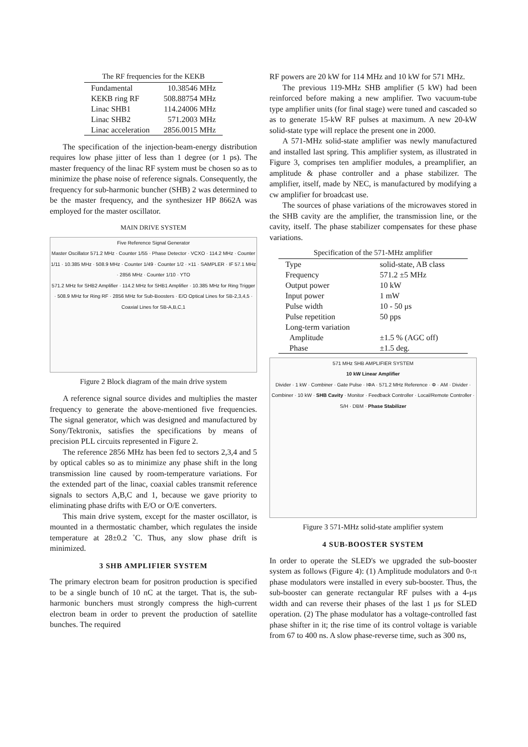The RF frequencies for the KEKB
| Fundamental | 10.38546 MHz |
| KEKB ring RF | 508.88754 MHz |
| Linac SHB1 | 114.24006 MHz |
| Linac SHB2 | 571.2003 MHz |
| Linac acceleration | 2856.0015 MHz |
The specification of the injection-beam-energy distribution requires low phase jitter of less than 1 degree (or 1 ps). The master frequency of the linac RF system must be chosen so as to minimize the phase noise of reference signals. Consequently, the frequency for sub-harmonic buncher (SHB) 2 was determined to be the master frequency, and the synthesizer HP 8662A was employed for the master oscillator.
MAIN DRIVE SYSTEM
Five Reference Signal Generator
Master Oscillator 571.2 MHz · Counter 1/55 · Phase Detector · VCXO · 114.2 MHz · Counter 1/11 · 10.385 MHz · 508.9 MHz · Counter 1/49 · Counter 1/2 · ×11 · SAMPLER · IF 57.1 MHz · 2856 MHz · Counter 1/10 · YTO
571.2 MHz for SHB2 Amplifier · 114.2 MHz for SHB1 Amplifier · 10.385 MHz for Ring Trigger · 508.9 MHz for Ring RF · 2856 MHz for Sub-Boosters · E/O Optical Lines for SB-2,3,4,5 · Coaxial Lines for SB-A,B,C,1
Figure 2 Block diagram of the main drive system
A reference signal source divides and multiplies the master frequency to generate the above-mentioned five frequencies. The signal generator, which was designed and manufactured by Sony/Tektronix, satisfies the specifications by means of precision PLL circuits represented in Figure 2.
The reference 2856 MHz has been fed to sectors 2,3,4 and 5 by optical cables so as to minimize any phase shift in the long transmission line caused by room-temperature variations. For the extended part of the linac, coaxial cables transmit reference signals to sectors A,B,C and 1, because we gave priority to eliminating phase drifts with E/O or O/E converters.
This main drive system, except for the master oscillator, is mounted in a thermostatic chamber, which regulates the inside temperature at 28±0.2 ˚C. Thus, any slow phase drift is minimized.
3 SHB AMPLIFIER SYSTEM
The primary electron beam for positron production is specified to be a single bunch of 10 nC at the target. That is, the sub-harmonic bunchers must strongly compress the high-current electron beam in order to prevent the production of satellite bunches. The required
RF powers are 20 kW for 114 MHz and 10 kW for 571 MHz.
The previous 119-MHz SHB amplifier (5 kW) had been reinforced before making a new amplifier. Two vacuum-tube type amplifier units (for final stage) were tuned and cascaded so as to generate 15-kW RF pulses at maximum. A new 20-kW solid-state type will replace the present one in 2000.
A 571-MHz solid-state amplifier was newly manufactured and installed last spring. This amplifier system, as illustrated in Figure 3, comprises ten amplifier modules, a preamplifier, an amplitude & phase controller and a phase stabilizer. The amplifier, itself, made by NEC, is manufactured by modifying a cw amplifier for broadcast use.
The sources of phase variations of the microwaves stored in the SHB cavity are the amplifier, the transmission line, or the cavity, itself. The phase stabilizer compensates for these phase variations.
Specification of the 571-MHz amplifier
| Type | solid-state, AB class |
| Frequency | 571.2 ±5 MHz |
| Output power | 10 kW |
| Input power | 1 mW |
| Pulse width | 10 - 50 μs |
| Pulse repetition | 50 pps |
| Long-term variation | |
| Amplitude | ±1.5 % (AGC off) |
| Phase | ±1.5 deg. |
571 MHz SHB AMPLIFIER SYSTEM
10 kW Linear Amplifier
Divider · 1 kW · Combiner · Gate Pulse · IΦA · 571.2 MHz Reference · Φ · AM · Divider · Combiner · 10 kW · SHB Cavity · Monitor · Feedback Controller · Local/Remote Controller · S/H · DBM · Phase Stabilizer
Figure 3 571-MHz solid-state amplifier system
4 SUB-BOOSTER SYSTEM
In order to operate the SLED's we upgraded the sub-booster system as follows (Figure 4): (1) Amplitude modulators and 0-π phase modulators were installed in every sub-booster. Thus, the sub-booster can generate rectangular RF pulses with a 4-μs width and can reverse their phases of the last 1 μs for SLED operation. (2) The phase modulator has a voltage-controlled fast phase shifter in it; the rise time of its control voltage is variable from 67 to 400 ns. A slow phase-reverse time, such as 300 ns,